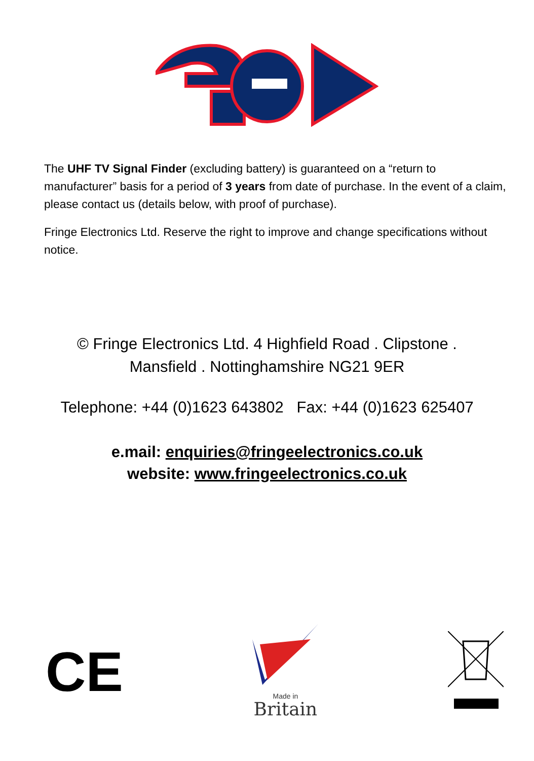The UHF TV Signal Finder (excluding battery) is guaranteed on a “return to manufacturer” basis for a period of 3 years from date of purchase. In the event of a claim, please contact us (details below, with proof of purchase).
Fringe Electronics Ltd. Reserve the right to improve and change specifications without notice.
© Fringe Electronics Ltd. 4 Highfield Road . Clipstone .
Mansfield . Nottinghamshire NG21 9ER
Telephone: +44 (0)1623 643802 Fax: +44 (0)1623 625407
e.mail: enquiries@fringeelectronics.co.uk
website: www.fringeelectronics.co.uk
CE
Made in
Britain